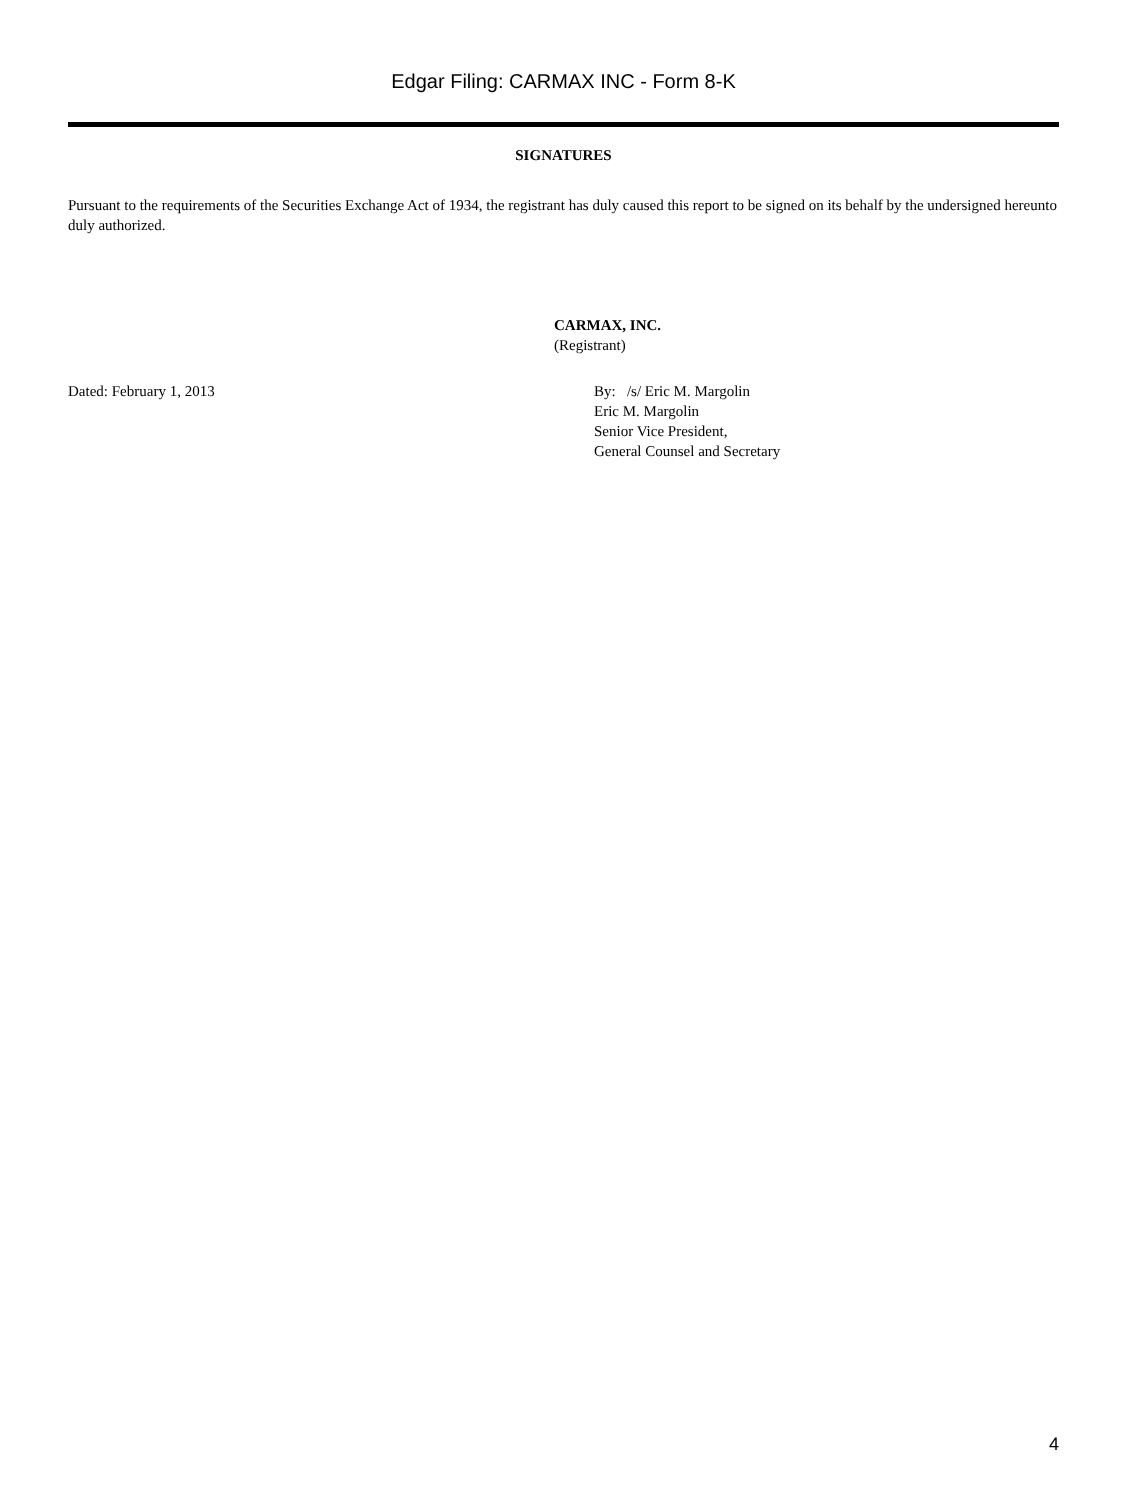Edgar Filing: CARMAX INC - Form 8-K
SIGNATURES
Pursuant to the requirements of the Securities Exchange Act of 1934, the registrant has duly caused this report to be signed on its behalf by the undersigned hereunto duly authorized.
CARMAX, INC.
(Registrant)
Dated: February 1, 2013 By: /s/ Eric M. Margolin
Eric M. Margolin
Senior Vice President,
General Counsel and Secretary
4